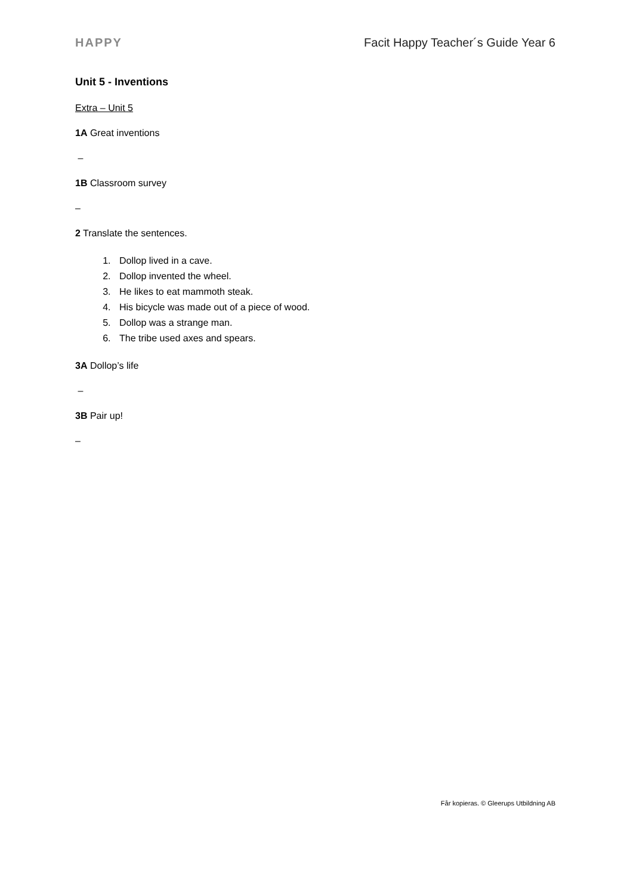HAPPY Facit Happy Teacher´s Guide Year 6
Unit 5 - Inventions
Extra – Unit 5
1A Great inventions
–
1B Classroom survey
–
2 Translate the sentences.
1. Dollop lived in a cave.
2. Dollop invented the wheel.
3. He likes to eat mammoth steak.
4. His bicycle was made out of a piece of wood.
5. Dollop was a strange man.
6. The tribe used axes and spears.
3A Dollop’s life
–
3B Pair up!
–
Får kopieras. © Gleerups Utbildning AB